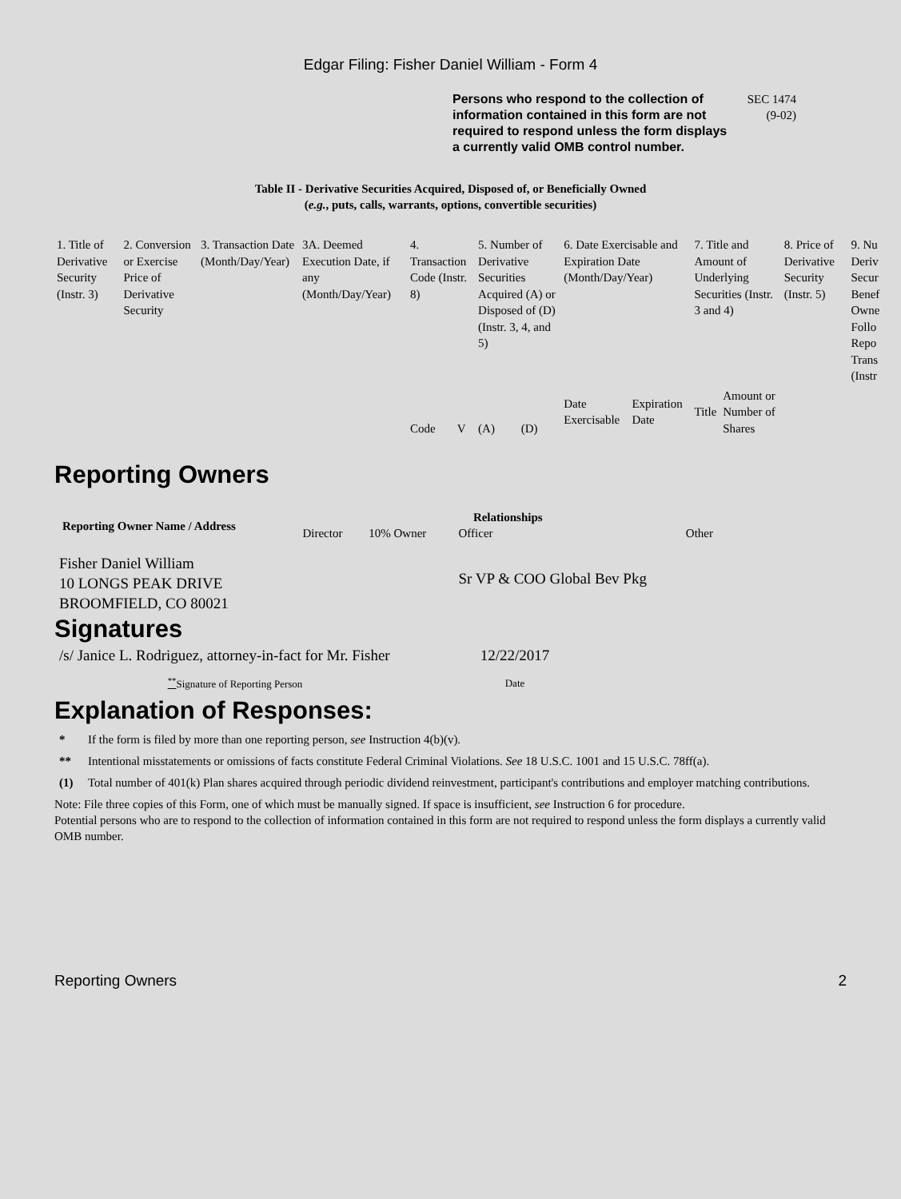Edgar Filing: Fisher Daniel William - Form 4
Persons who respond to the collection of information contained in this form are not required to respond unless the form displays a currently valid OMB control number.
SEC 1474
(9-02)
Table II - Derivative Securities Acquired, Disposed of, or Beneficially Owned
(e.g., puts, calls, warrants, options, convertible securities)
| 1. Title of Derivative Security (Instr. 3) | 2. Conversion or Exercise Price of Derivative Security | 3. Transaction Date (Month/Day/Year) | 3A. Deemed Execution Date, if any (Month/Day/Year) | 4. Transaction Code (Instr. 8) | | 5. Number of Derivative Securities Acquired (A) or Disposed of (D) (Instr. 3, 4, and 5) | | 6. Date Exercisable and Expiration Date (Month/Day/Year) | | 7. Title and Amount of Underlying Securities (Instr. 3 and 4) | | 8. Price of Derivative Security (Instr. 5) | 9. Nu Deriv Secur Benef Owne Follo Repo Trans (Instr |
| | | | | Code | V | (A) | (D) | Date Exercisable | Expiration Date | Title | Amount or Number of Shares | | |
Reporting Owners
| Reporting Owner Name / Address | Relationships | | | |
| --- | --- | --- | --- | --- |
| | Director | 10% Owner | Officer | Other |
| Fisher Daniel William 10 LONGS PEAK DRIVE BROOMFIELD, CO 80021 | | | Sr VP & COO Global Bev Pkg | |
Signatures
| /s/ Janice L. Rodriguez, attorney-in-fact for Mr. Fisher | 12/22/2017 |
| <sup>**</sup> Signature of Reporting Person | Date |
Explanation of Responses:
* If the form is filed by more than one reporting person, see Instruction 4(b)(v).
** Intentional misstatements or omissions of facts constitute Federal Criminal Violations. See 18 U.S.C. 1001 and 15 U.S.C. 78ff(a).
(1) Total number of 401(k) Plan shares acquired through periodic dividend reinvestment, participant's contributions and employer matching contributions.
Note: File three copies of this Form, one of which must be manually signed. If space is insufficient, see Instruction 6 for procedure.
Potential persons who are to respond to the collection of information contained in this form are not required to respond unless the form displays a currently valid OMB number.
Reporting Owners 2